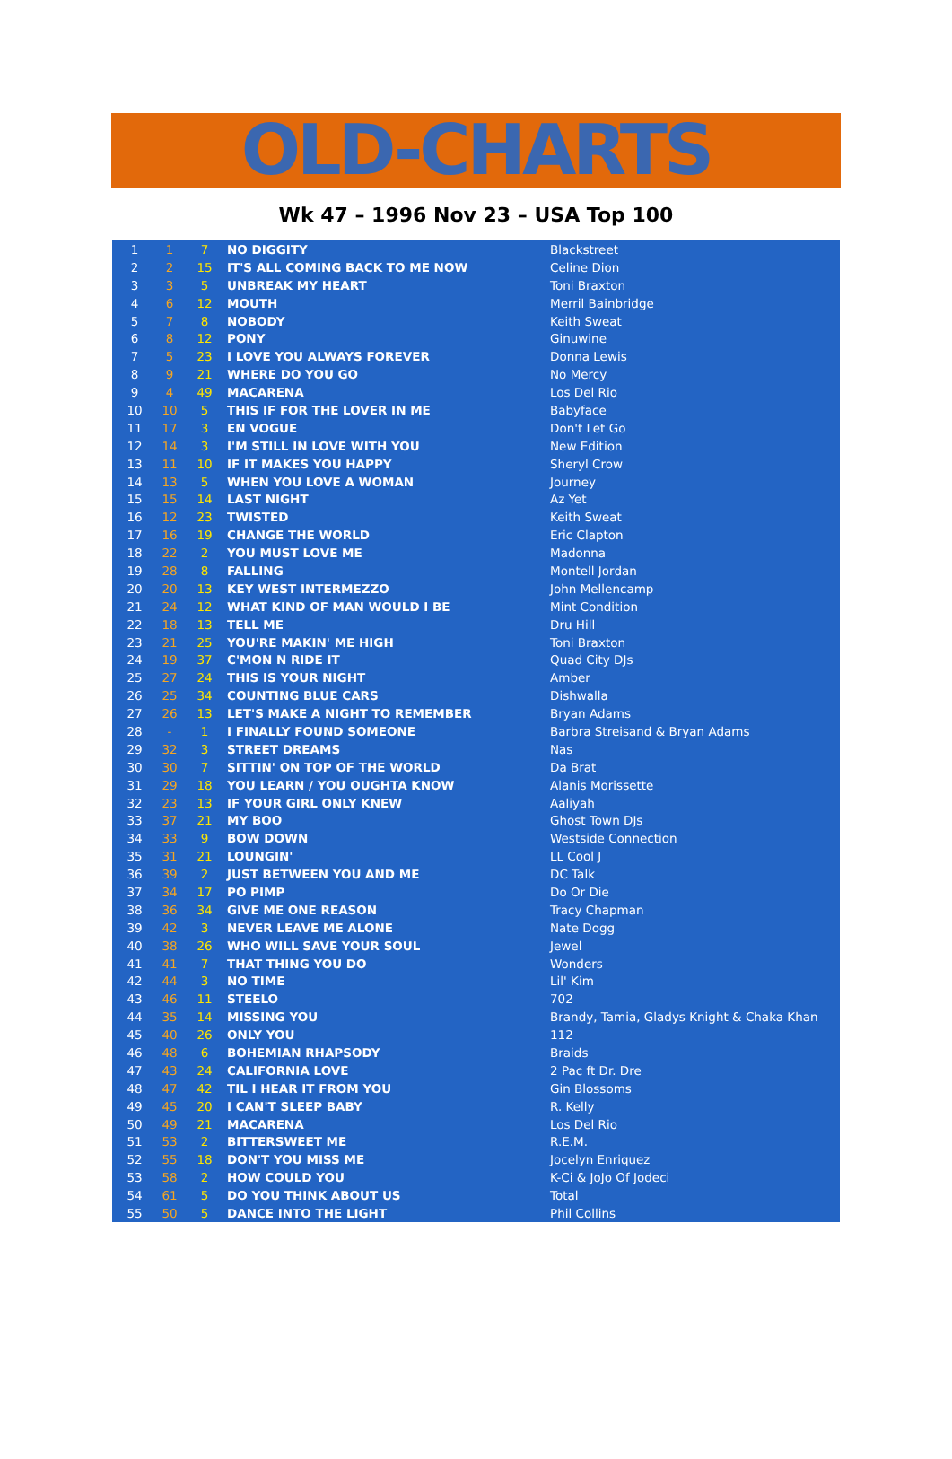OLD-CHARTS
Wk 47 – 1996 Nov 23 – USA Top 100
| 1 | 1 | 7 | NO DIGGITY | Blackstreet |
| 2 | 2 | 15 | IT'S ALL COMING BACK TO ME NOW | Celine Dion |
| 3 | 3 | 5 | UNBREAK MY HEART | Toni Braxton |
| 4 | 6 | 12 | MOUTH | Merril Bainbridge |
| 5 | 7 | 8 | NOBODY | Keith Sweat |
| 6 | 8 | 12 | PONY | Ginuwine |
| 7 | 5 | 23 | I LOVE YOU ALWAYS FOREVER | Donna Lewis |
| 8 | 9 | 21 | WHERE DO YOU GO | No Mercy |
| 9 | 4 | 49 | MACARENA | Los Del Rio |
| 10 | 10 | 5 | THIS IF FOR THE LOVER IN ME | Babyface |
| 11 | 17 | 3 | EN VOGUE | Don't Let Go |
| 12 | 14 | 3 | I'M STILL IN LOVE WITH YOU | New Edition |
| 13 | 11 | 10 | IF IT MAKES YOU HAPPY | Sheryl Crow |
| 14 | 13 | 5 | WHEN YOU LOVE A WOMAN | Journey |
| 15 | 15 | 14 | LAST NIGHT | Az Yet |
| 16 | 12 | 23 | TWISTED | Keith Sweat |
| 17 | 16 | 19 | CHANGE THE WORLD | Eric Clapton |
| 18 | 22 | 2 | YOU MUST LOVE ME | Madonna |
| 19 | 28 | 8 | FALLING | Montell Jordan |
| 20 | 20 | 13 | KEY WEST INTERMEZZO | John Mellencamp |
| 21 | 24 | 12 | WHAT KIND OF MAN WOULD I BE | Mint Condition |
| 22 | 18 | 13 | TELL ME | Dru Hill |
| 23 | 21 | 25 | YOU'RE MAKIN' ME HIGH | Toni Braxton |
| 24 | 19 | 37 | C'MON N RIDE IT | Quad City DJs |
| 25 | 27 | 24 | THIS IS YOUR NIGHT | Amber |
| 26 | 25 | 34 | COUNTING BLUE CARS | Dishwalla |
| 27 | 26 | 13 | LET'S MAKE A NIGHT TO REMEMBER | Bryan Adams |
| 28 | - | 1 | I FINALLY FOUND SOMEONE | Barbra Streisand & Bryan Adams |
| 29 | 32 | 3 | STREET DREAMS | Nas |
| 30 | 30 | 7 | SITTIN' ON TOP OF THE WORLD | Da Brat |
| 31 | 29 | 18 | YOU LEARN / YOU OUGHTA KNOW | Alanis Morissette |
| 32 | 23 | 13 | IF YOUR GIRL ONLY KNEW | Aaliyah |
| 33 | 37 | 21 | MY BOO | Ghost Town DJs |
| 34 | 33 | 9 | BOW DOWN | Westside Connection |
| 35 | 31 | 21 | LOUNGIN' | LL Cool J |
| 36 | 39 | 2 | JUST BETWEEN YOU AND ME | DC Talk |
| 37 | 34 | 17 | PO PIMP | Do Or Die |
| 38 | 36 | 34 | GIVE ME ONE REASON | Tracy Chapman |
| 39 | 42 | 3 | NEVER LEAVE ME ALONE | Nate Dogg |
| 40 | 38 | 26 | WHO WILL SAVE YOUR SOUL | Jewel |
| 41 | 41 | 7 | THAT THING YOU DO | Wonders |
| 42 | 44 | 3 | NO TIME | Lil' Kim |
| 43 | 46 | 11 | STEELO | 702 |
| 44 | 35 | 14 | MISSING YOU | Brandy, Tamia, Gladys Knight & Chaka Khan |
| 45 | 40 | 26 | ONLY YOU | 112 |
| 46 | 48 | 6 | BOHEMIAN RHAPSODY | Braids |
| 47 | 43 | 24 | CALIFORNIA LOVE | 2 Pac ft Dr. Dre |
| 48 | 47 | 42 | TIL I HEAR IT FROM YOU | Gin Blossoms |
| 49 | 45 | 20 | I CAN'T SLEEP BABY | R. Kelly |
| 50 | 49 | 21 | MACARENA | Los Del Rio |
| 51 | 53 | 2 | BITTERSWEET ME | R.E.M. |
| 52 | 55 | 18 | DON'T YOU MISS ME | Jocelyn Enriquez |
| 53 | 58 | 2 | HOW COULD YOU | K-Ci & JoJo Of Jodeci |
| 54 | 61 | 5 | DO YOU THINK ABOUT US | Total |
| 55 | 50 | 5 | DANCE INTO THE LIGHT | Phil Collins |